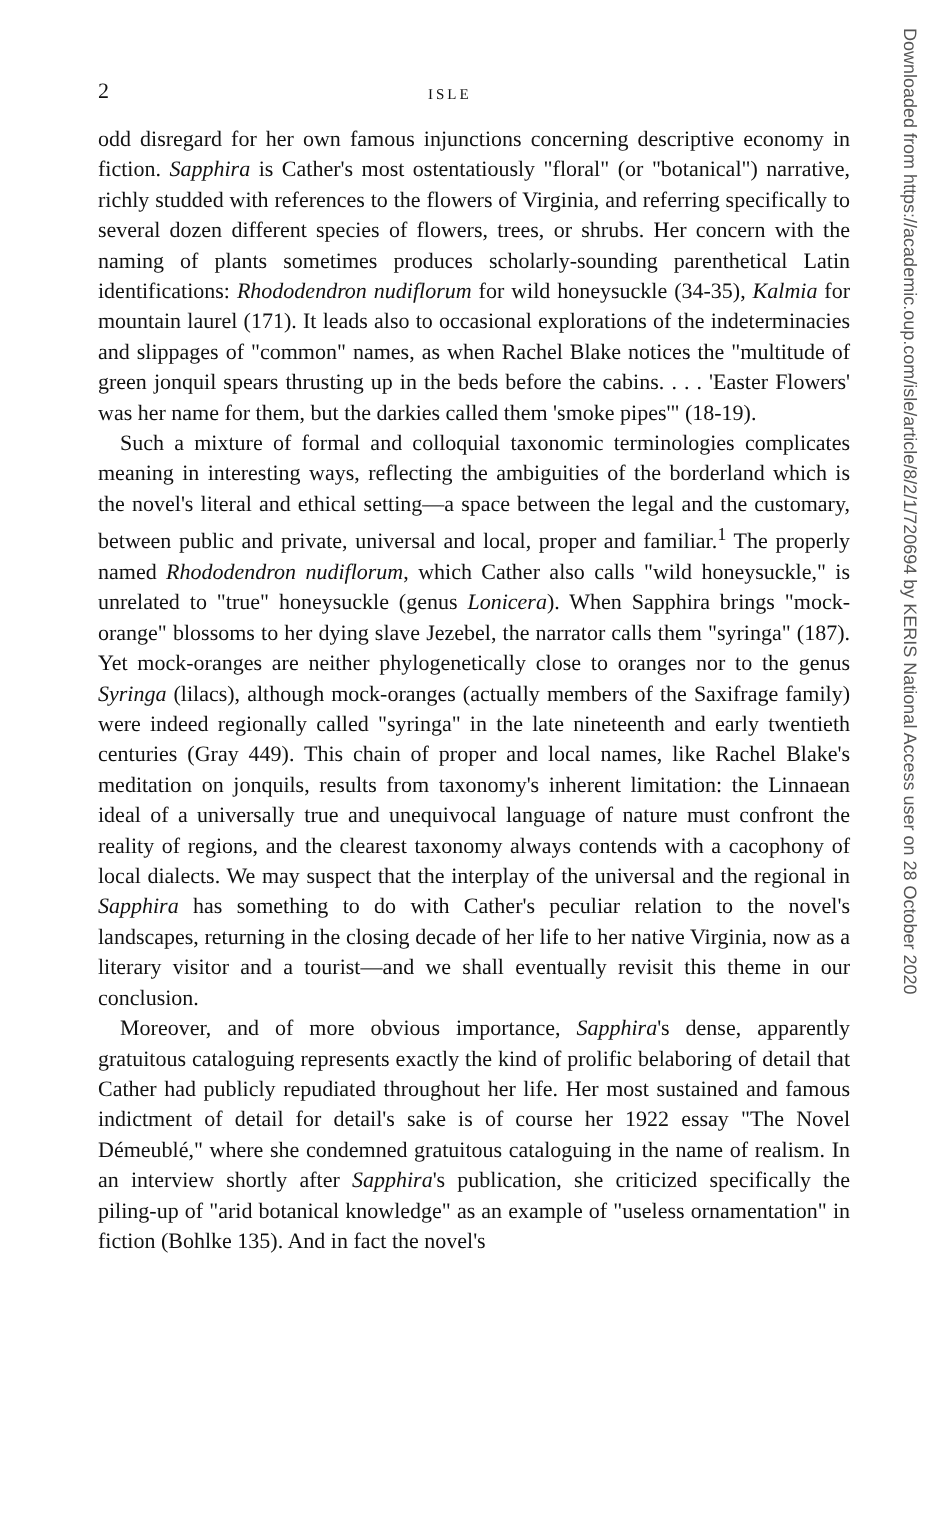2 ISLE
odd disregard for her own famous injunctions concerning descriptive economy in fiction. Sapphira is Cather's most ostentatiously "floral" (or "botanical") narrative, richly studded with references to the flowers of Virginia, and referring specifically to several dozen different species of flowers, trees, or shrubs. Her concern with the naming of plants sometimes produces scholarly-sounding parenthetical Latin identifications: Rhododendron nudiflorum for wild honeysuckle (34-35), Kalmia for mountain laurel (171). It leads also to occasional explorations of the indeterminacies and slippages of "common" names, as when Rachel Blake notices the "multitude of green jonquil spears thrusting up in the beds before the cabins. . . . 'Easter Flowers' was her name for them, but the darkies called them 'smoke pipes'" (18-19).
Such a mixture of formal and colloquial taxonomic terminologies complicates meaning in interesting ways, reflecting the ambiguities of the borderland which is the novel's literal and ethical setting—a space between the legal and the customary, between public and private, universal and local, proper and familiar.<sup>1</sup> The properly named Rhododendron nudiflorum, which Cather also calls "wild honeysuckle," is unrelated to "true" honeysuckle (genus Lonicera). When Sapphira brings "mock-orange" blossoms to her dying slave Jezebel, the narrator calls them "syringa" (187). Yet mock-oranges are neither phylogenetically close to oranges nor to the genus Syringa (lilacs), although mock-oranges (actually members of the Saxifrage family) were indeed regionally called "syringa" in the late nineteenth and early twentieth centuries (Gray 449). This chain of proper and local names, like Rachel Blake's meditation on jonquils, results from taxonomy's inherent limitation: the Linnaean ideal of a universally true and unequivocal language of nature must confront the reality of regions, and the clearest taxonomy always contends with a cacophony of local dialects. We may suspect that the interplay of the universal and the regional in Sapphira has something to do with Cather's peculiar relation to the novel's landscapes, returning in the closing decade of her life to her native Virginia, now as a literary visitor and a tourist—and we shall eventually revisit this theme in our conclusion.
Moreover, and of more obvious importance, Sapphira's dense, apparently gratuitous cataloguing represents exactly the kind of prolific belaboring of detail that Cather had publicly repudiated throughout her life. Her most sustained and famous indictment of detail for detail's sake is of course her 1922 essay "The Novel Démeublé," where she condemned gratuitous cataloguing in the name of realism. In an interview shortly after Sapphira's publication, she criticized specifically the piling-up of "arid botanical knowledge" as an example of "useless ornamentation" in fiction (Bohlke 135). And in fact the novel's
Downloaded from https://academic.oup.com/isle/article/8/2/1/720694 by KERIS National Access user on 28 October 2020